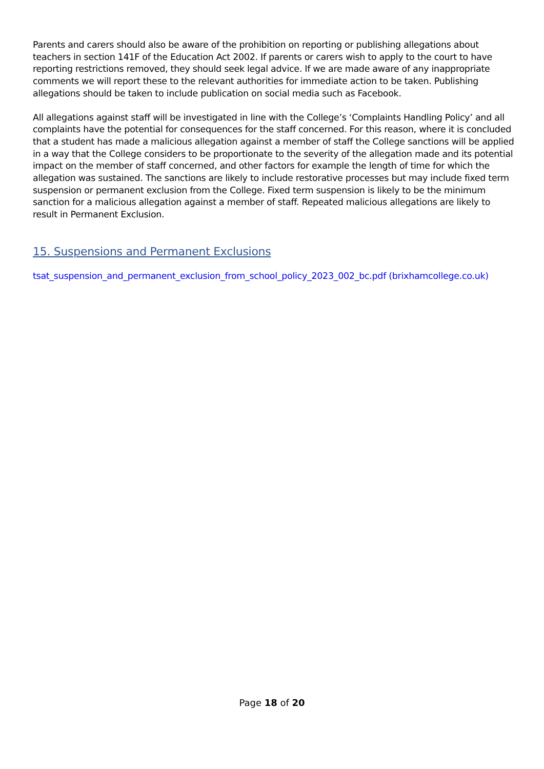Parents and carers should also be aware of the prohibition on reporting or publishing allegations about teachers in section 141F of the Education Act 2002. If parents or carers wish to apply to the court to have reporting restrictions removed, they should seek legal advice. If we are made aware of any inappropriate comments we will report these to the relevant authorities for immediate action to be taken. Publishing allegations should be taken to include publication on social media such as Facebook.
All allegations against staff will be investigated in line with the College’s ‘Complaints Handling Policy’ and all complaints have the potential for consequences for the staff concerned. For this reason, where it is concluded that a student has made a malicious allegation against a member of staff the College sanctions will be applied in a way that the College considers to be proportionate to the severity of the allegation made and its potential impact on the member of staff concerned, and other factors for example the length of time for which the allegation was sustained. The sanctions are likely to include restorative processes but may include fixed term suspension or permanent exclusion from the College. Fixed term suspension is likely to be the minimum sanction for a malicious allegation against a member of staff. Repeated malicious allegations are likely to result in Permanent Exclusion.
15. Suspensions and Permanent Exclusions
tsat_suspension_and_permanent_exclusion_from_school_policy_2023_002_bc.pdf (brixhamcollege.co.uk)
Page 18 of 20